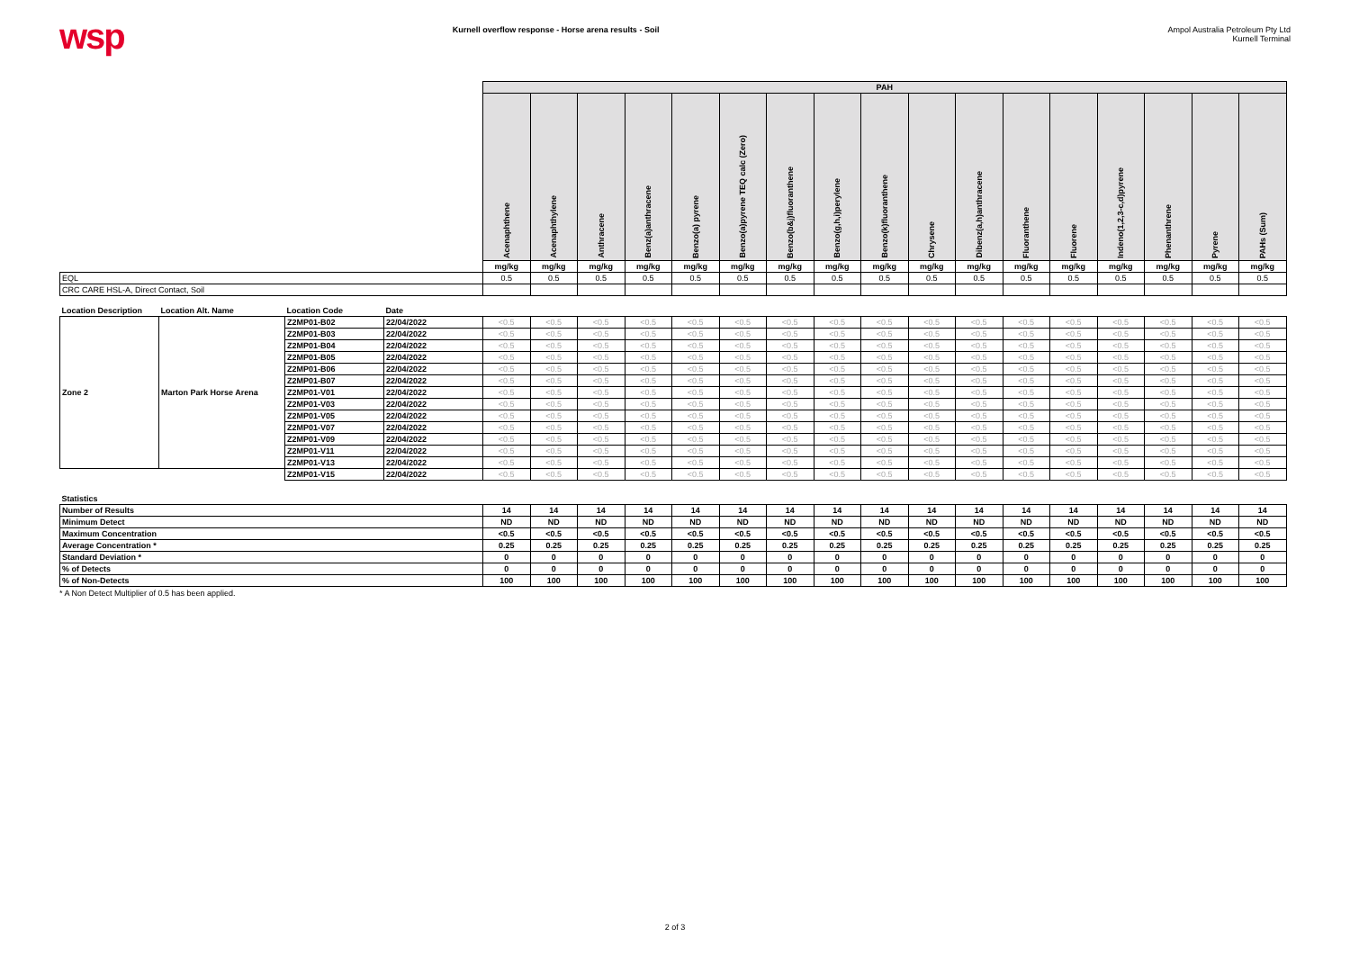wsp
Kurnell overflow response - Horse arena results - Soil
Ampol Australia Petroleum Pty Ltd
Kurnell Terminal
| | | | | PAH | | | | | | | | | | | | | | | | |
| | | | | Acenaphthene | Acenaphthylene | Anthracene | Benz(a)anthracene | Benzo(a) pyrene | Benzo(a)pyrene TEQ calc (Zero) | Benzo(b&j)fluoranthene | Benzo(g,h,i)perylene | Benzo(k)fluoranthene | Chrysene | Dibenz(a,h)anthracene | Fluoranthene | Fluorene | Indeno(1,2,3-c,d)pyrene | Phenanthrene | Pyrene | PAHs (Sum) |
| | | | | mg/kg | mg/kg | mg/kg | mg/kg | mg/kg | mg/kg | mg/kg | mg/kg | mg/kg | mg/kg | mg/kg | mg/kg | mg/kg | mg/kg | mg/kg | mg/kg | mg/kg |
| EQL | | | | 0.5 | 0.5 | 0.5 | 0.5 | 0.5 | 0.5 | 0.5 | 0.5 | 0.5 | 0.5 | 0.5 | 0.5 | 0.5 | 0.5 | 0.5 | 0.5 | 0.5 |
| CRC CARE HSL-A, Direct Contact, Soil | | | | | | | | | | | | | | | | | | | | |
| Location Description | Location Alt. Name | Location Code | Date | | | | | | | | | | | | | | | | | |
| Zone 2 | Marton Park Horse Arena | Z2MP01-B02 | 22/04/2022 | <0.5 | <0.5 | <0.5 | <0.5 | <0.5 | <0.5 | <0.5 | <0.5 | <0.5 | <0.5 | <0.5 | <0.5 | <0.5 | <0.5 | <0.5 | <0.5 | <0.5 |
| | | Z2MP01-B03 | 22/04/2022 | <0.5 | <0.5 | <0.5 | <0.5 | <0.5 | <0.5 | <0.5 | <0.5 | <0.5 | <0.5 | <0.5 | <0.5 | <0.5 | <0.5 | <0.5 | <0.5 | <0.5 |
| | | Z2MP01-B04 | 22/04/2022 | <0.5 | <0.5 | <0.5 | <0.5 | <0.5 | <0.5 | <0.5 | <0.5 | <0.5 | <0.5 | <0.5 | <0.5 | <0.5 | <0.5 | <0.5 | <0.5 | <0.5 |
| | | Z2MP01-B05 | 22/04/2022 | <0.5 | <0.5 | <0.5 | <0.5 | <0.5 | <0.5 | <0.5 | <0.5 | <0.5 | <0.5 | <0.5 | <0.5 | <0.5 | <0.5 | <0.5 | <0.5 | <0.5 |
| | | Z2MP01-B06 | 22/04/2022 | <0.5 | <0.5 | <0.5 | <0.5 | <0.5 | <0.5 | <0.5 | <0.5 | <0.5 | <0.5 | <0.5 | <0.5 | <0.5 | <0.5 | <0.5 | <0.5 | <0.5 |
| | | Z2MP01-B07 | 22/04/2022 | <0.5 | <0.5 | <0.5 | <0.5 | <0.5 | <0.5 | <0.5 | <0.5 | <0.5 | <0.5 | <0.5 | <0.5 | <0.5 | <0.5 | <0.5 | <0.5 | <0.5 |
| | | Z2MP01-V01 | 22/04/2022 | <0.5 | <0.5 | <0.5 | <0.5 | <0.5 | <0.5 | <0.5 | <0.5 | <0.5 | <0.5 | <0.5 | <0.5 | <0.5 | <0.5 | <0.5 | <0.5 | <0.5 |
| | | Z2MP01-V03 | 22/04/2022 | <0.5 | <0.5 | <0.5 | <0.5 | <0.5 | <0.5 | <0.5 | <0.5 | <0.5 | <0.5 | <0.5 | <0.5 | <0.5 | <0.5 | <0.5 | <0.5 | <0.5 |
| | | Z2MP01-V05 | 22/04/2022 | <0.5 | <0.5 | <0.5 | <0.5 | <0.5 | <0.5 | <0.5 | <0.5 | <0.5 | <0.5 | <0.5 | <0.5 | <0.5 | <0.5 | <0.5 | <0.5 | <0.5 |
| | | Z2MP01-V07 | 22/04/2022 | <0.5 | <0.5 | <0.5 | <0.5 | <0.5 | <0.5 | <0.5 | <0.5 | <0.5 | <0.5 | <0.5 | <0.5 | <0.5 | <0.5 | <0.5 | <0.5 | <0.5 |
| | | Z2MP01-V09 | 22/04/2022 | <0.5 | <0.5 | <0.5 | <0.5 | <0.5 | <0.5 | <0.5 | <0.5 | <0.5 | <0.5 | <0.5 | <0.5 | <0.5 | <0.5 | <0.5 | <0.5 | <0.5 |
| | | Z2MP01-V11 | 22/04/2022 | <0.5 | <0.5 | <0.5 | <0.5 | <0.5 | <0.5 | <0.5 | <0.5 | <0.5 | <0.5 | <0.5 | <0.5 | <0.5 | <0.5 | <0.5 | <0.5 | <0.5 |
| | | Z2MP01-V13 | 22/04/2022 | <0.5 | <0.5 | <0.5 | <0.5 | <0.5 | <0.5 | <0.5 | <0.5 | <0.5 | <0.5 | <0.5 | <0.5 | <0.5 | <0.5 | <0.5 | <0.5 | <0.5 |
| | | Z2MP01-V15 | 22/04/2022 | <0.5 | <0.5 | <0.5 | <0.5 | <0.5 | <0.5 | <0.5 | <0.5 | <0.5 | <0.5 | <0.5 | <0.5 | <0.5 | <0.5 | <0.5 | <0.5 | <0.5 |
| Statistics | | | | | | | | | | | | | | | | | | | | |
| Number of Results | | | | 14 | 14 | 14 | 14 | 14 | 14 | 14 | 14 | 14 | 14 | 14 | 14 | 14 | 14 | 14 | 14 | 14 |
| Minimum Detect | | | | ND | ND | ND | ND | ND | ND | ND | ND | ND | ND | ND | ND | ND | ND | ND | ND | ND |
| Maximum Concentration | | | | <0.5 | <0.5 | <0.5 | <0.5 | <0.5 | <0.5 | <0.5 | <0.5 | <0.5 | <0.5 | <0.5 | <0.5 | <0.5 | <0.5 | <0.5 | <0.5 | <0.5 |
| Average Concentration * | | | | 0.25 | 0.25 | 0.25 | 0.25 | 0.25 | 0.25 | 0.25 | 0.25 | 0.25 | 0.25 | 0.25 | 0.25 | 0.25 | 0.25 | 0.25 | 0.25 | 0.25 |
| Standard Deviation * | | | | 0 | 0 | 0 | 0 | 0 | 0 | 0 | 0 | 0 | 0 | 0 | 0 | 0 | 0 | 0 | 0 | 0 |
| % of Detects | | | | 0 | 0 | 0 | 0 | 0 | 0 | 0 | 0 | 0 | 0 | 0 | 0 | 0 | 0 | 0 | 0 | 0 |
| % of Non-Detects | | | | 100 | 100 | 100 | 100 | 100 | 100 | 100 | 100 | 100 | 100 | 100 | 100 | 100 | 100 | 100 | 100 | 100 |
* A Non Detect Multiplier of 0.5 has been applied.
2 of 3